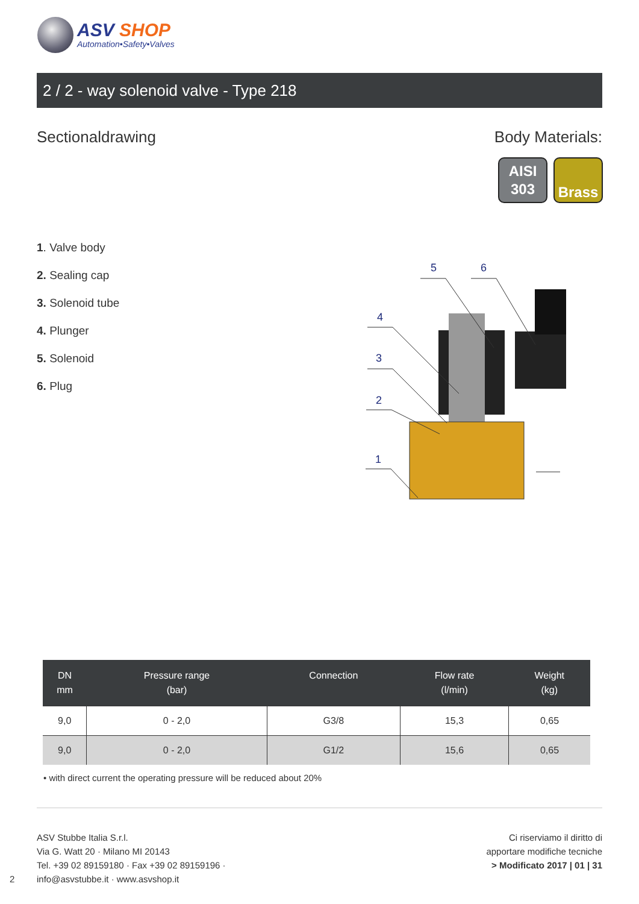ASV SHOP
Automation•Safety•Valves
2 / 2 - way solenoid valve - Type 218
Sectionaldrawing Body Materials:
AISI
303
Brass
1. Valve body
2. Sealing cap
3. Solenoid tube
4. Plunger
5. Solenoid
6. Plug
5
6
4
3
2
1
| DN mm | Pressure range (bar) | Connection | Flow rate (l/min) | Weight (kg) |
| --- | --- | --- | --- | --- |
| 9,0 | 0 - 2,0 | G3/8 | 15,3 | 0,65 |
| 9,0 | 0 - 2,0 | G1/2 | 15,6 | 0,65 |
• with direct current the operating pressure will be reduced about 20%
ASV Stubbe Italia S.r.l.
Via G. Watt 20 · Milano MI 20143
Tel. +39 02 89159180 · Fax +39 02 89159196 ·
info@asvstubbe.it · www.asvshop.it
Ci riserviamo il diritto di
apportare modifiche tecniche
> Modificato 2017 | 01 | 31
2